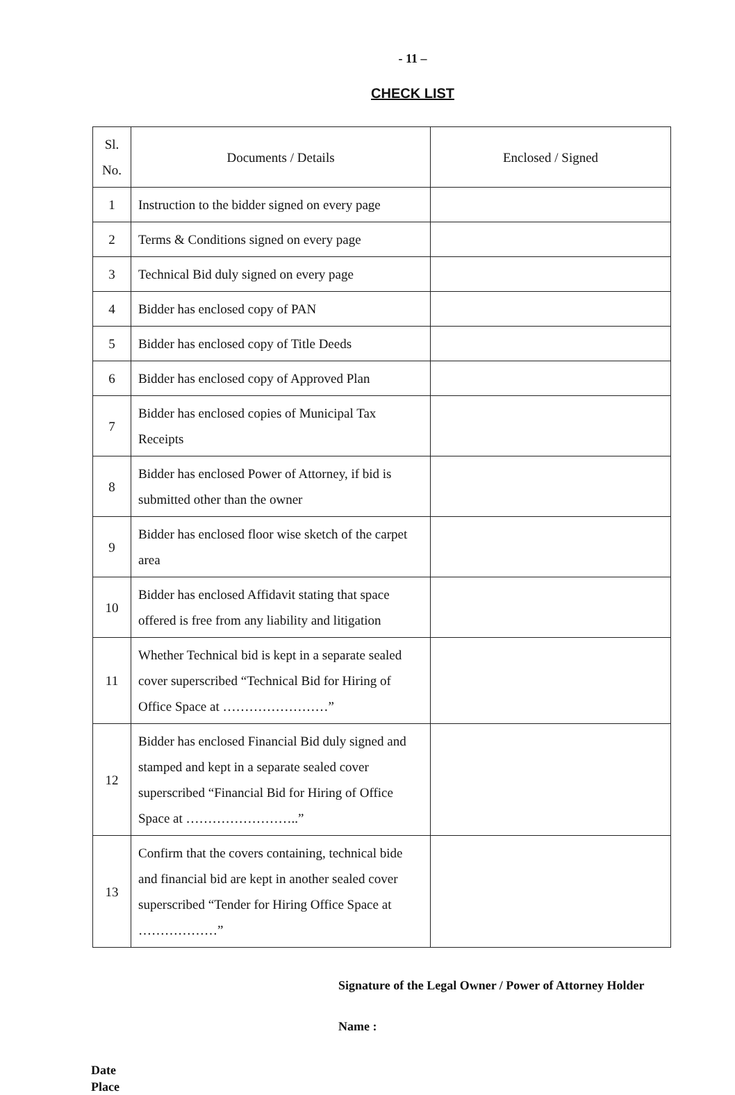- 11 –
CHECK LIST
| Sl. No. | Documents / Details | Enclosed / Signed |
| --- | --- | --- |
| 1 | Instruction to the bidder signed on every page | |
| 2 | Terms & Conditions signed on every page | |
| 3 | Technical Bid duly signed on every page | |
| 4 | Bidder has enclosed copy of PAN | |
| 5 | Bidder has enclosed copy of Title Deeds | |
| 6 | Bidder has enclosed copy of Approved Plan | |
| 7 | Bidder has enclosed copies of Municipal Tax Receipts | |
| 8 | Bidder has enclosed Power of Attorney, if bid is submitted other than the owner | |
| 9 | Bidder has enclosed floor wise sketch of the carpet area | |
| 10 | Bidder has enclosed Affidavit stating that space offered is free from any liability and litigation | |
| 11 | Whether Technical bid is kept in a separate sealed cover superscribed “Technical Bid for Hiring of Office Space at ……………………” | |
| 12 | Bidder has enclosed Financial Bid duly signed and stamped and kept in a separate sealed cover superscribed “Financial Bid for Hiring of Office Space at ……………………..” | |
| 13 | Confirm that the covers containing, technical bide and financial bid are kept in another sealed cover superscribed “Tender for Hiring Office Space at ………………” | |
Signature of the Legal Owner / Power of Attorney Holder
Name :
Date
Place